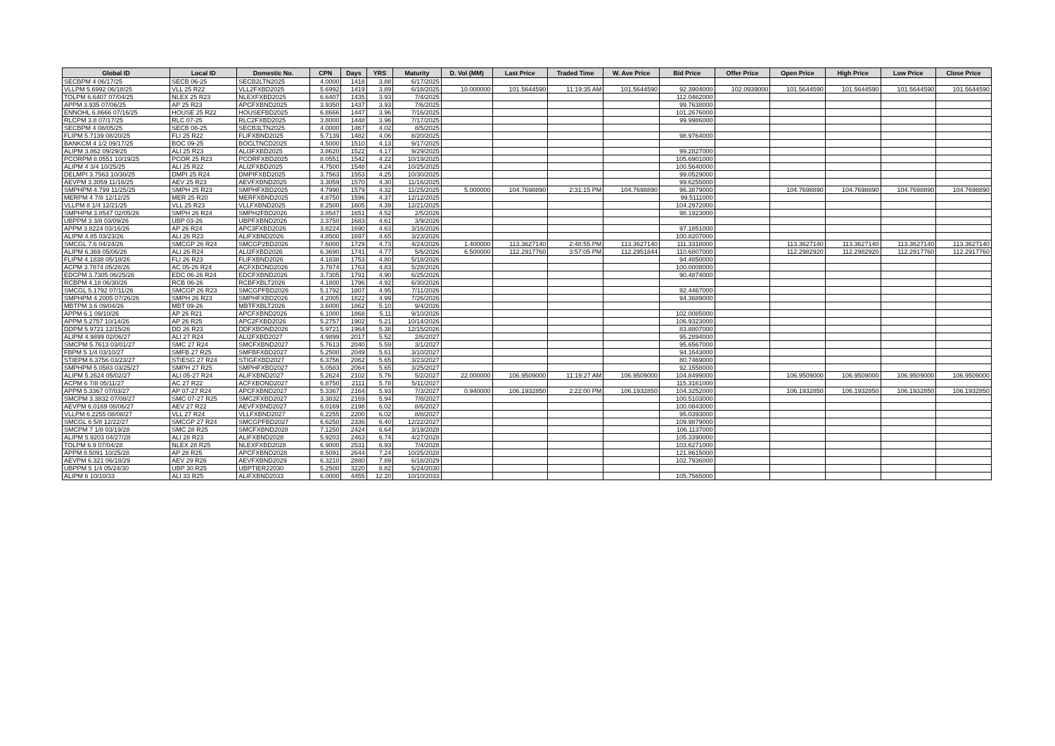| Global ID | Local ID | Domestic No. | CPN | Days | YRS | Maturity | D. Vol (MM) | Last Price | Traded Time | W. Ave Price | Bid Price | Offer Price | Open Price | High Price | Low Price | Close Price |
| --- | --- | --- | --- | --- | --- | --- | --- | --- | --- | --- | --- | --- | --- | --- | --- | --- |
| SECBPM 4 06/17/25 | SECB 06-25 | SECB2LTN2025 | 4.0000 | 1418 | 3.88 | 6/17/2025 | | | | | | | | | | |
| VLLPM 5.6992 06/18/25 | VLL 25 R22 | VLL2FXBD2025 | 5.6992 | 1419 | 3.89 | 6/18/2025 | 10.000000 | 101.5644590 | 11:19:35 AM | 101.5644590 | 92.3904000 | 102.0939000 | 101.5644590 | 101.5644590 | 101.5644590 | 101.5644590 |
| TOLPM 6.6407 07/04/25 | NLEX 25 R23 | NLEXFXBD2025 | 6.6407 | 1435 | 3.93 | 7/4/2025 | | | | | 112.0462000 | | | | | |
| APPM 3.935 07/06/25 | AP 25 R23 | APCFXBND2025 | 3.9350 | 1437 | 3.93 | 7/6/2025 | | | | | 99.7638000 | | | | | |
| ENNOHL 6.8666 07/16/25 | HOUSE 25 R22 | HOUSEFBD2025 | 6.8666 | 1447 | 3.96 | 7/16/2025 | | | | | 101.2676000 | | | | | |
| RLCPM 3.8 07/17/25 | RLC 07-25 | RLC2FXBD2025 | 3.8000 | 1448 | 3.96 | 7/17/2025 | | | | | 99.9986000 | | | | | |
| SECBPM 4 08/05/25 | SECB 08-25 | SECB3LTN2025 | 4.0000 | 1467 | 4.02 | 8/5/2025 | | | | | | | | | | |
| FLIPM 5.7139 08/20/25 | FLI 25 R22 | FLIFXBND2025 | 5.7139 | 1482 | 4.06 | 8/20/2025 | | | | | 98.9764000 | | | | | |
| BANKCM 4 1/2 09/17/25 | BOC 09-25 | BOCLTNCD2025 | 4.5000 | 1510 | 4.13 | 9/17/2025 | | | | | | | | | | |
| ALIPM 3.862 09/29/25 | ALI 25 R23 | ALI3FXBD2025 | 3.8620 | 1522 | 4.17 | 9/29/2025 | | | | | 99.2827000 | | | | | |
| PCORPM 8.0551 10/19/25 | PCOR 25 R23 | PCORFXBD2025 | 8.0551 | 1542 | 4.22 | 10/19/2025 | | | | | 105.6901000 | | | | | |
| ALIPM 4 3/4 10/25/25 | ALI 25 R22 | ALI2FXBD2025 | 4.7500 | 1548 | 4.24 | 10/25/2025 | | | | | 100.5640000 | | | | | |
| DELMPI 3.7563 10/30/25 | DMPI 25 R24 | DMPIFXBD2025 | 3.7563 | 1553 | 4.25 | 10/30/2025 | | | | | 99.0529000 | | | | | |
| AEVPM 3.3059 11/16/25 | AEV 25 R23 | AEVFXBND2025 | 3.3059 | 1570 | 4.30 | 11/16/2025 | | | | | 99.6255000 | | | | | |
| SMPHPM 4.799 11/25/25 | SMPH 25 R23 | SMPHFXBD2025 | 4.7990 | 1579 | 4.32 | 11/25/2025 | 5.000000 | 104.7698890 | 2:31:15 PM | 104.7698890 | 96.3879000 | | 104.7698890 | 104.7698890 | 104.7698890 | 104.7698890 |
| MERPM 4 7/8 12/12/25 | MER 25 R20 | MERFXBND2025 | 4.8750 | 1596 | 4.37 | 12/12/2025 | | | | | 99.5111000 | | | | | |
| VLLPM 8 1/4 12/21/25 | VLL 25 R23 | VLLFXBND2025 | 8.2500 | 1605 | 4.39 | 12/21/2025 | | | | | 104.2972000 | | | | | |
| SMPHPM 3.8547 02/05/26 | SMPH 26 R24 | SMPH2FBD2026 | 3.8547 | 1651 | 4.52 | 2/5/2026 | | | | | 98.1923000 | | | | | |
| UBPPM 3 3/8 03/09/26 | UBP 03-26 | UBPFXBND2026 | 3.3750 | 1683 | 4.61 | 3/9/2026 | | | | | | | | | | |
| APPM 3.8224 03/16/26 | AP 26 R24 | APC3FXBD2026 | 3.8224 | 1690 | 4.63 | 3/16/2026 | | | | | 97.1851000 | | | | | |
| ALIPM 4.85 03/23/26 | ALI 26 R23 | ALIFXBND2026 | 4.8500 | 1697 | 4.65 | 3/23/2026 | | | | | 100.8207000 | | | | | |
| SMCGL 7.6 04/24/26 | SMCGP 26 R24 | SMCGP2BD2026 | 7.6000 | 1729 | 4.73 | 4/24/2026 | 1.400000 | 113.3627140 | 2:48:55 PM | 113.3627140 | 111.3318000 | | 113.3627140 | 113.3627140 | 113.3627140 | 113.3627140 |
| ALIPM 6.369 05/06/26 | ALI 26 R24 | ALI2FXBD2026 | 6.3690 | 1741 | 4.77 | 5/6/2026 | 6.500000 | 112.2917760 | 3:57:05 PM | 112.2951844 | 110.6807000 | | 112.2982920 | 112.2982920 | 112.2917760 | 112.2917760 |
| FLIPM 4.1838 05/18/26 | FLI 26 R23 | FLIFXBND2026 | 4.1838 | 1753 | 4.80 | 5/18/2026 | | | | | 94.4850000 | | | | | |
| ACPM 3.7874 05/28/26 | AC 05-26 R24 | ACFXBOND2026 | 3.7874 | 1763 | 4.83 | 5/28/2026 | | | | | 100.0008000 | | | | | |
| EDCPM 3.7305 06/25/26 | EDC 06-26 R24 | EDCFXBND2026 | 3.7305 | 1791 | 4.90 | 6/25/2026 | | | | | 90.4874000 | | | | | |
| RCBPM 4.18 06/30/26 | RCB 06-26 | RCBFXBLT2026 | 4.1800 | 1796 | 4.92 | 6/30/2026 | | | | | | | | | | |
| SMCGL 5.1792 07/11/26 | SMCGP 26 R23 | SMCGPFBD2026 | 5.1792 | 1807 | 4.95 | 7/11/2026 | | | | | 92.4467000 | | | | | |
| SMPHPM 4.2005 07/26/26 | SMPH 26 R23 | SMPHFXBD2026 | 4.2005 | 1822 | 4.99 | 7/26/2026 | | | | | 94.3689000 | | | | | |
| MBTPM 3.6 09/04/26 | MBT 09-26 | MBTFXBLT2026 | 3.6000 | 1862 | 5.10 | 9/4/2026 | | | | | | | | | | |
| APPM 6.1 09/10/26 | AP 26 R21 | APCFXBND2026 | 6.1000 | 1868 | 5.11 | 9/10/2026 | | | | | 102.0085000 | | | | | |
| APPM 5.2757 10/14/26 | AP 26 R25 | APC2FXBD2026 | 5.2757 | 1902 | 5.21 | 10/14/2026 | | | | | 106.9323000 | | | | | |
| DDPM 5.9721 12/15/26 | DD 26 R23 | DDFXBOND2026 | 5.9721 | 1964 | 5.38 | 12/15/2026 | | | | | 83.8807000 | | | | | |
| ALIPM 4.9899 02/06/27 | ALI 27 R24 | ALI2FXBD2027 | 4.9899 | 2017 | 5.52 | 2/6/2027 | | | | | 95.2894000 | | | | | |
| SMCPM 5.7613 03/01/27 | SMC 27 R24 | SMCFXBND2027 | 5.7613 | 2040 | 5.59 | 3/1/2027 | | | | | 95.6567000 | | | | | |
| FBPM 5 1/4 03/10/27 | SMFB 27 R25 | SMFBFXBD2027 | 5.2500 | 2049 | 5.61 | 3/10/2027 | | | | | 94.1643000 | | | | | |
| STIEPM 6.3756 03/23/27 | STIESG 27 R24 | STIGFXBD2027 | 6.3756 | 2062 | 5.65 | 3/23/2027 | | | | | 80.7469000 | | | | | |
| SMPHPM 5.0583 03/25/27 | SMPH 27 R25 | SMPHFXBD2027 | 5.0583 | 2064 | 5.65 | 3/25/2027 | | | | | 92.1558000 | | | | | |
| ALIPM 5.2624 05/02/27 | ALI 05-27 R24 | ALIFXBND2027 | 5.2624 | 2102 | 5.76 | 5/2/2027 | 22.000000 | 106.9509000 | 11:19:27 AM | 106.9509000 | 104.8499000 | | 106.9509000 | 106.9509000 | 106.9509000 | 106.9509000 |
| ACPM 6 7/8 05/11/27 | AC 27 R22 | ACFXBOND2027 | 6.8750 | 2111 | 5.78 | 5/11/2027 | | | | | 115.3161000 | | | | | |
| APPM 5.3367 07/03/27 | AP 07-27 R24 | APCFXBND2027 | 5.3367 | 2164 | 5.93 | 7/3/2027 | 0.940000 | 106.1932850 | 2:22:00 PM | 106.1932850 | 104.3252000 | | 106.1932850 | 106.1932850 | 106.1932850 | 106.1932850 |
| SMCPM 3.3832 07/08/27 | SMC 07-27 R25 | SMC2FXBD2027 | 3.3832 | 2169 | 5.94 | 7/8/2027 | | | | | 100.5103000 | | | | | |
| AEVPM 6.0169 08/06/27 | AEV 27 R22 | AEVFXBND2027 | 6.0169 | 2198 | 6.02 | 8/6/2027 | | | | | 100.0843000 | | | | | |
| VLLPM 6.2255 08/08/27 | VLL 27 R24 | VLLFXBND2027 | 6.2255 | 2200 | 6.02 | 8/8/2027 | | | | | 95.0393000 | | | | | |
| SMCGL 6 5/8 12/22/27 | SMCGP 27 R24 | SMCGPFBD2027 | 6.6250 | 2336 | 6.40 | 12/22/2027 | | | | | 109.9879000 | | | | | |
| SMCPM 7 1/8 03/19/28 | SMC 28 R25 | SMCFXBND2028 | 7.1250 | 2424 | 6.64 | 3/19/2028 | | | | | 106.1137000 | | | | | |
| ALIPM 5.9203 04/27/28 | ALI 28 R23 | ALIFXBND2028 | 5.9203 | 2463 | 6.74 | 4/27/2028 | | | | | 105.3390000 | | | | | |
| TOLPM 6.9 07/04/28 | NLEX 28 R25 | NLEXFXBD2028 | 6.9000 | 2531 | 6.93 | 7/4/2028 | | | | | 103.6271000 | | | | | |
| APPM 8.5091 10/25/28 | AP 28 R25 | APCFXBND2028 | 8.5091 | 2644 | 7.24 | 10/25/2028 | | | | | 121.8615000 | | | | | |
| AEVPM 6.321 06/18/29 | AEV 29 R26 | AEVFXBND2029 | 6.3210 | 2880 | 7.89 | 6/18/2029 | | | | | 102.7936000 | | | | | |
| UBPPM 5 1/4 05/24/30 | UBP 30 R25 | UBPTIER22030 | 5.2500 | 3220 | 8.82 | 5/24/2030 | | | | | | | | | | |
| ALIPM 6 10/10/33 | ALI 33 R25 | ALIFXBND2033 | 6.0000 | 4455 | 12.20 | 10/10/2033 | | | | | 105.7565000 | | | | | |